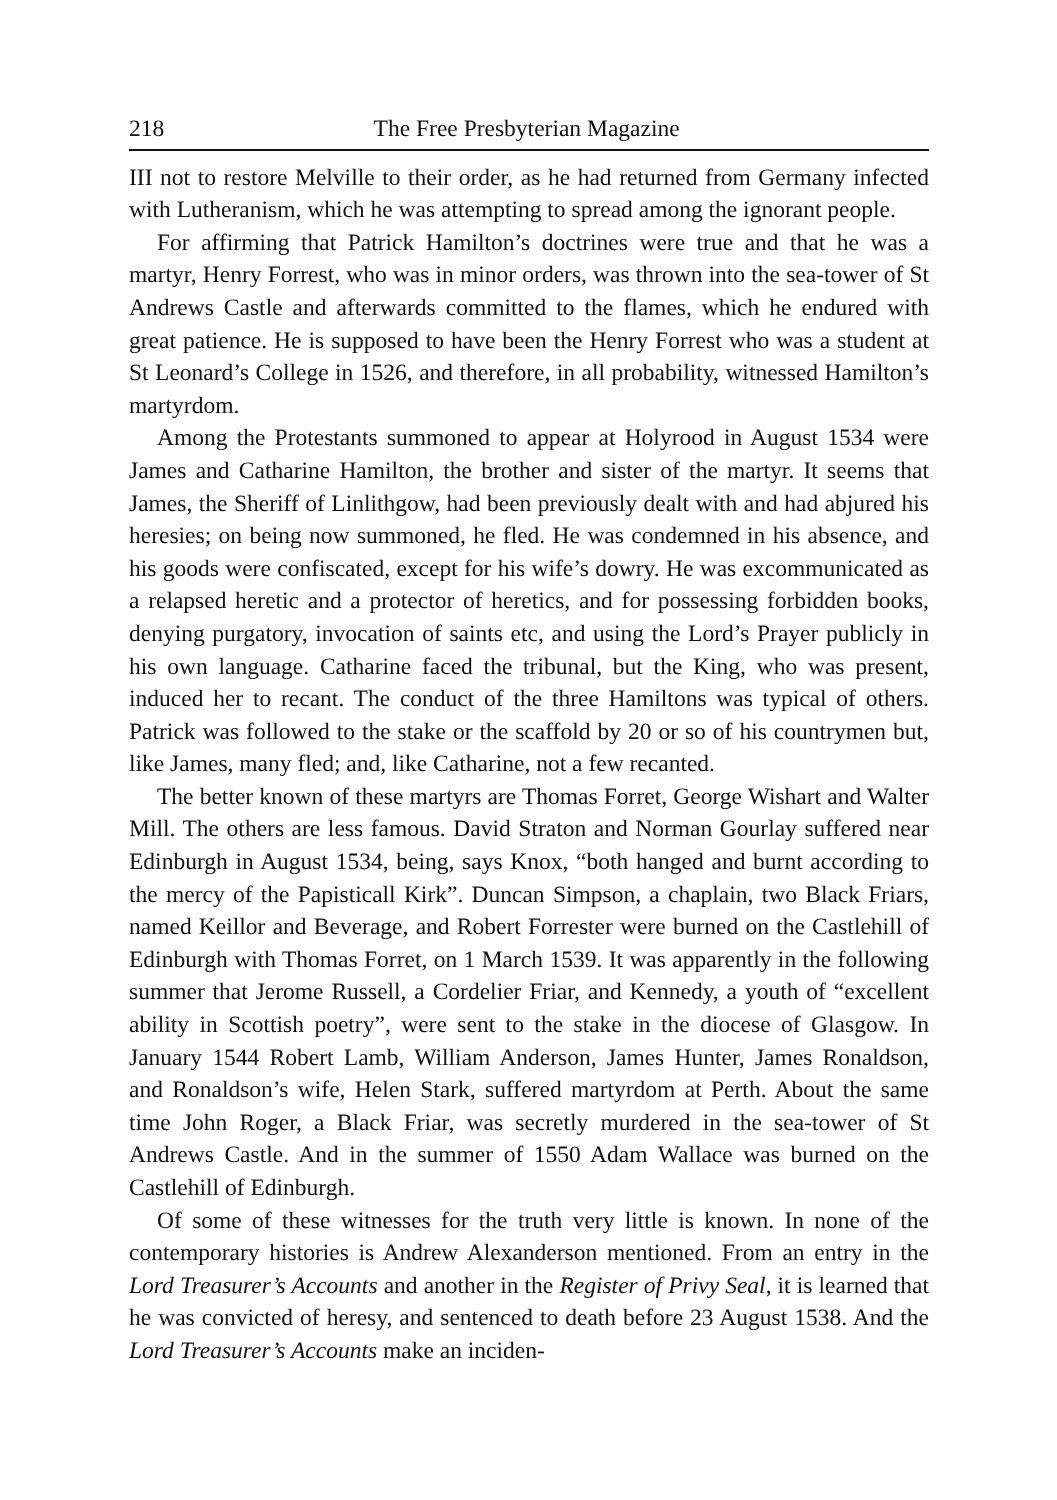218 The Free Presbyterian Magazine
III not to restore Melville to their order, as he had returned from Germany infected with Lutheranism, which he was attempting to spread among the ignorant people.
For affirming that Patrick Hamilton’s doctrines were true and that he was a martyr, Henry Forrest, who was in minor orders, was thrown into the sea-tower of St Andrews Castle and afterwards committed to the flames, which he endured with great patience. He is supposed to have been the Henry Forrest who was a student at St Leonard’s College in 1526, and therefore, in all probability, witnessed Hamilton’s martyrdom.
Among the Protestants summoned to appear at Holyrood in August 1534 were James and Catharine Hamilton, the brother and sister of the martyr. It seems that James, the Sheriff of Linlithgow, had been previously dealt with and had abjured his heresies; on being now summoned, he fled. He was condemned in his absence, and his goods were confiscated, except for his wife’s dowry. He was excommunicated as a relapsed heretic and a protector of heretics, and for possessing forbidden books, denying purgatory, invocation of saints etc, and using the Lord’s Prayer publicly in his own language. Catharine faced the tribunal, but the King, who was present, induced her to recant. The conduct of the three Hamiltons was typical of others. Patrick was followed to the stake or the scaffold by 20 or so of his countrymen but, like James, many fled; and, like Catharine, not a few recanted.
The better known of these martyrs are Thomas Forret, George Wishart and Walter Mill. The others are less famous. David Straton and Norman Gourlay suffered near Edinburgh in August 1534, being, says Knox, “both hanged and burnt according to the mercy of the Papisticall Kirk”. Duncan Simpson, a chaplain, two Black Friars, named Keillor and Beverage, and Robert Forrester were burned on the Castlehill of Edinburgh with Thomas Forret, on 1 March 1539. It was apparently in the following summer that Jerome Russell, a Cordelier Friar, and Kennedy, a youth of “excellent ability in Scottish poetry”, were sent to the stake in the diocese of Glasgow. In January 1544 Robert Lamb, William Anderson, James Hunter, James Ronaldson, and Ronaldson’s wife, Helen Stark, suffered martyrdom at Perth. About the same time John Roger, a Black Friar, was secretly murdered in the sea-tower of St Andrews Castle. And in the summer of 1550 Adam Wallace was burned on the Castlehill of Edinburgh.
Of some of these witnesses for the truth very little is known. In none of the contemporary histories is Andrew Alexanderson mentioned. From an entry in the Lord Treasurer’s Accounts and another in the Register of Privy Seal, it is learned that he was convicted of heresy, and sentenced to death before 23 August 1538. And the Lord Treasurer’s Accounts make an inciden-